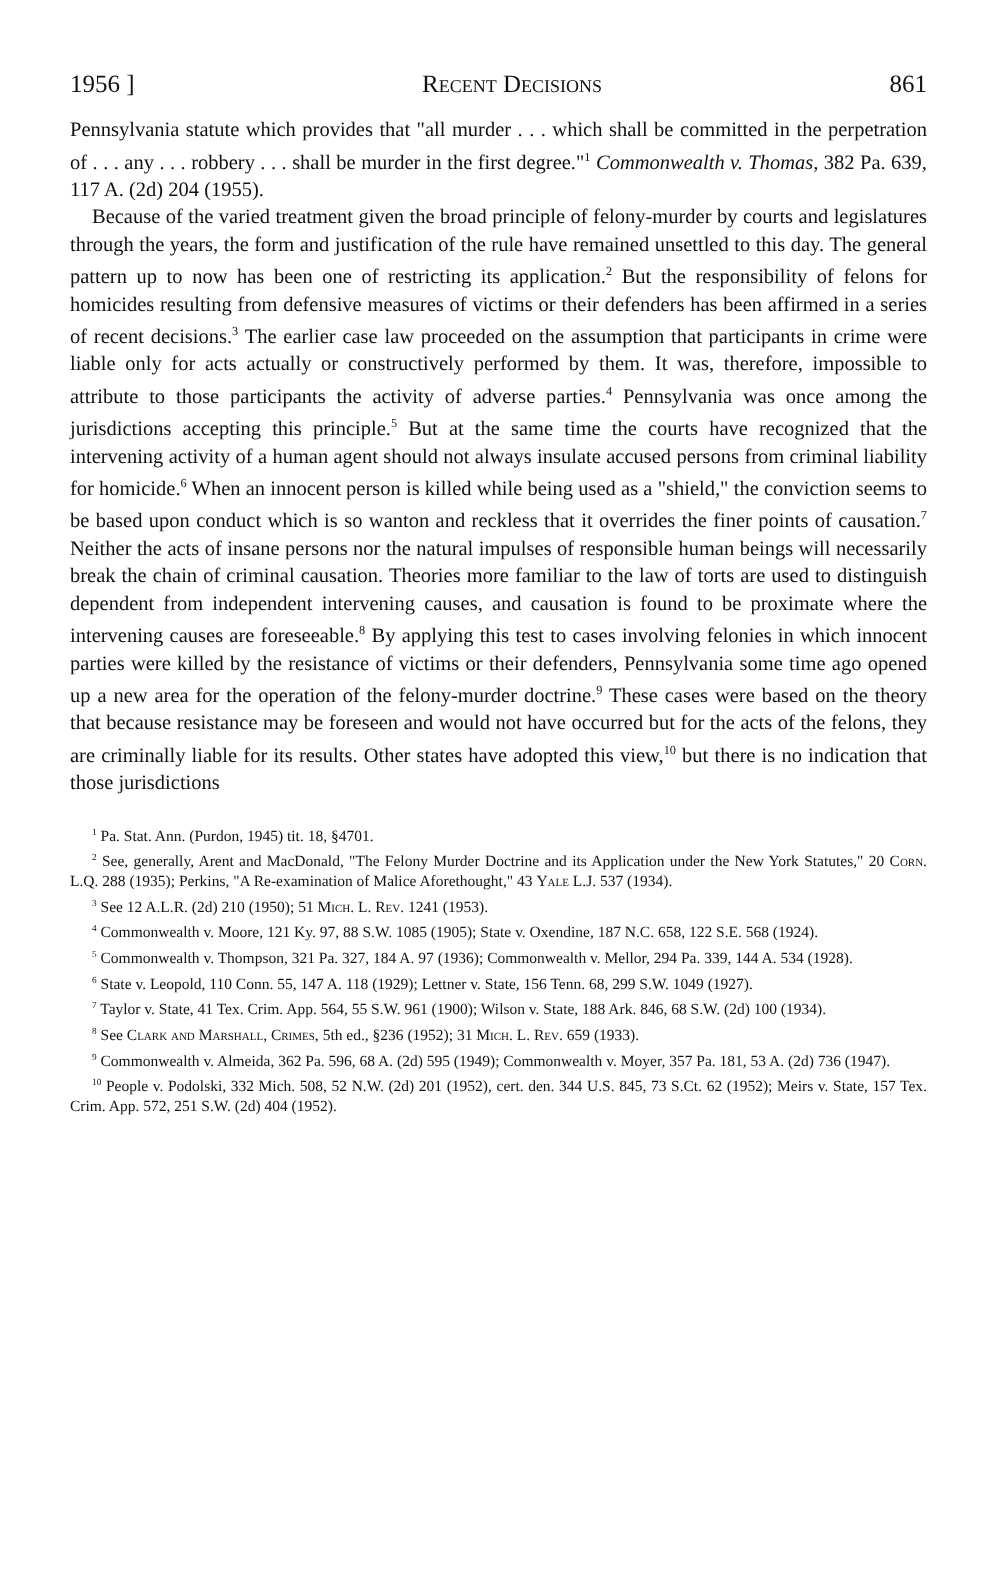1956 ] Recent Decisions 861
Pennsylvania statute which provides that "all murder . . . which shall be committed in the perpetration of . . . any . . . robbery . . . shall be murder in the first degree."<sup>1</sup> Commonwealth v. Thomas, 382 Pa. 639, 117 A. (2d) 204 (1955).
Because of the varied treatment given the broad principle of felony-murder by courts and legislatures through the years, the form and justification of the rule have remained unsettled to this day. The general pattern up to now has been one of restricting its application.<sup>2</sup> But the responsibility of felons for homicides resulting from defensive measures of victims or their defenders has been affirmed in a series of recent decisions.<sup>3</sup> The earlier case law proceeded on the assumption that participants in crime were liable only for acts actually or constructively performed by them. It was, therefore, impossible to attribute to those participants the activity of adverse parties.<sup>4</sup> Pennsylvania was once among the jurisdictions accepting this principle.<sup>5</sup> But at the same time the courts have recognized that the intervening activity of a human agent should not always insulate accused persons from criminal liability for homicide.<sup>6</sup> When an innocent person is killed while being used as a "shield," the conviction seems to be based upon conduct which is so wanton and reckless that it overrides the finer points of causation.<sup>7</sup> Neither the acts of insane persons nor the natural impulses of responsible human beings will necessarily break the chain of criminal causation. Theories more familiar to the law of torts are used to distinguish dependent from independent intervening causes, and causation is found to be proximate where the intervening causes are foreseeable.<sup>8</sup> By applying this test to cases involving felonies in which innocent parties were killed by the resistance of victims or their defenders, Pennsylvania some time ago opened up a new area for the operation of the felony-murder doctrine.<sup>9</sup> These cases were based on the theory that because resistance may be foreseen and would not have occurred but for the acts of the felons, they are criminally liable for its results. Other states have adopted this view,<sup>10</sup> but there is no indication that those jurisdictions
<sup>1</sup> Pa. Stat. Ann. (Purdon, 1945) tit. 18, §4701.
<sup>2</sup> See, generally, Arent and MacDonald, "The Felony Murder Doctrine and its Application under the New York Statutes," 20 Corn. L.Q. 288 (1935); Perkins, "A Re-examination of Malice Aforethought," 43 Yale L.J. 537 (1934).
<sup>3</sup> See 12 A.L.R. (2d) 210 (1950); 51 Mich. L. Rev. 1241 (1953).
<sup>4</sup> Commonwealth v. Moore, 121 Ky. 97, 88 S.W. 1085 (1905); State v. Oxendine, 187 N.C. 658, 122 S.E. 568 (1924).
<sup>5</sup> Commonwealth v. Thompson, 321 Pa. 327, 184 A. 97 (1936); Commonwealth v. Mellor, 294 Pa. 339, 144 A. 534 (1928).
<sup>6</sup> State v. Leopold, 110 Conn. 55, 147 A. 118 (1929); Lettner v. State, 156 Tenn. 68, 299 S.W. 1049 (1927).
<sup>7</sup> Taylor v. State, 41 Tex. Crim. App. 564, 55 S.W. 961 (1900); Wilson v. State, 188 Ark. 846, 68 S.W. (2d) 100 (1934).
<sup>8</sup> See Clark and Marshall, Crimes, 5th ed., §236 (1952); 31 Mich. L. Rev. 659 (1933).
<sup>9</sup> Commonwealth v. Almeida, 362 Pa. 596, 68 A. (2d) 595 (1949); Commonwealth v. Moyer, 357 Pa. 181, 53 A. (2d) 736 (1947).
<sup>10</sup> People v. Podolski, 332 Mich. 508, 52 N.W. (2d) 201 (1952), cert. den. 344 U.S. 845, 73 S.Ct. 62 (1952); Meirs v. State, 157 Tex. Crim. App. 572, 251 S.W. (2d) 404 (1952).